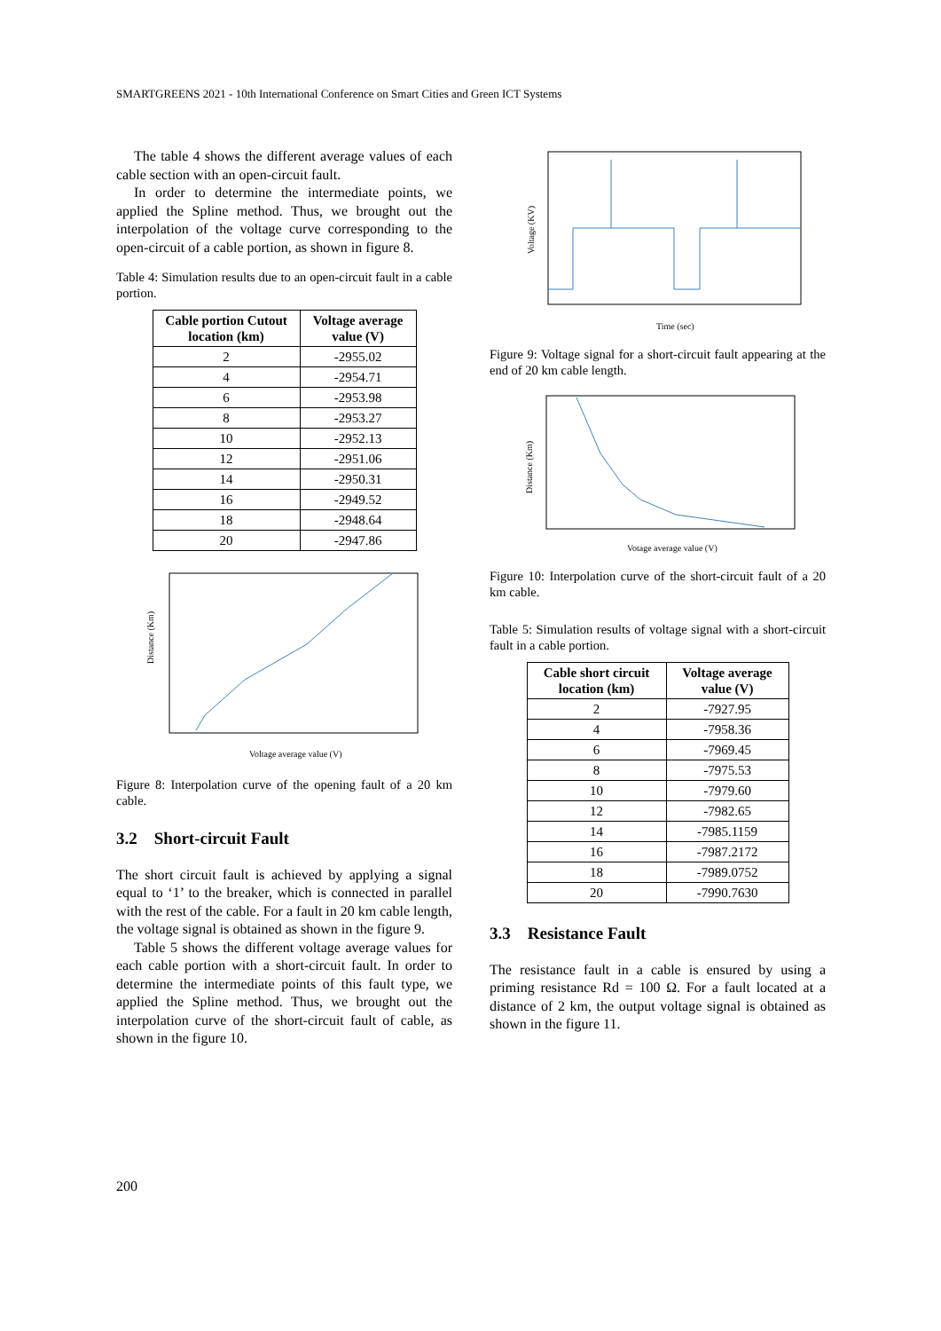SMARTGREENS 2021 - 10th International Conference on Smart Cities and Green ICT Systems
The table 4 shows the different average values of each cable section with an open-circuit fault.
In order to determine the intermediate points, we applied the Spline method. Thus, we brought out the interpolation of the voltage curve corresponding to the open-circuit of a cable portion, as shown in figure 8.
Table 4: Simulation results due to an open-circuit fault in a cable portion.
| Cable portion Cutout location (km) | Voltage average value (V) |
| --- | --- |
| 2 | -2955.02 |
| 4 | -2954.71 |
| 6 | -2953.98 |
| 8 | -2953.27 |
| 10 | -2952.13 |
| 12 | -2951.06 |
| 14 | -2950.31 |
| 16 | -2949.52 |
| 18 | -2948.64 |
| 20 | -2947.86 |
Distance (Km)
Voltage average value (V)
Figure 8: Interpolation curve of the opening fault of a 20 km cable.
3.2 Short-circuit Fault
The short circuit fault is achieved by applying a signal equal to ‘1’ to the breaker, which is connected in parallel with the rest of the cable. For a fault in 20 km cable length, the voltage signal is obtained as shown in the figure 9.
Table 5 shows the different voltage average values for each cable portion with a short-circuit fault. In order to determine the intermediate points of this fault type, we applied the Spline method. Thus, we brought out the interpolation curve of the short-circuit fault of cable, as shown in the figure 10.
Voltage (KV)
Time (sec)
Figure 9: Voltage signal for a short-circuit fault appearing at the end of 20 km cable length.
Distance (Km)
Votage average value (V)
Figure 10: Interpolation curve of the short-circuit fault of a 20 km cable.
Table 5: Simulation results of voltage signal with a short-circuit fault in a cable portion.
| Cable short circuit location (km) | Voltage average value (V) |
| --- | --- |
| 2 | -7927.95 |
| 4 | -7958.36 |
| 6 | -7969.45 |
| 8 | -7975.53 |
| 10 | -7979.60 |
| 12 | -7982.65 |
| 14 | -7985.1159 |
| 16 | -7987.2172 |
| 18 | -7989.0752 |
| 20 | -7990.7630 |
3.3 Resistance Fault
The resistance fault in a cable is ensured by using a priming resistance Rd = 100 Ω. For a fault located at a distance of 2 km, the output voltage signal is obtained as shown in the figure 11.
200